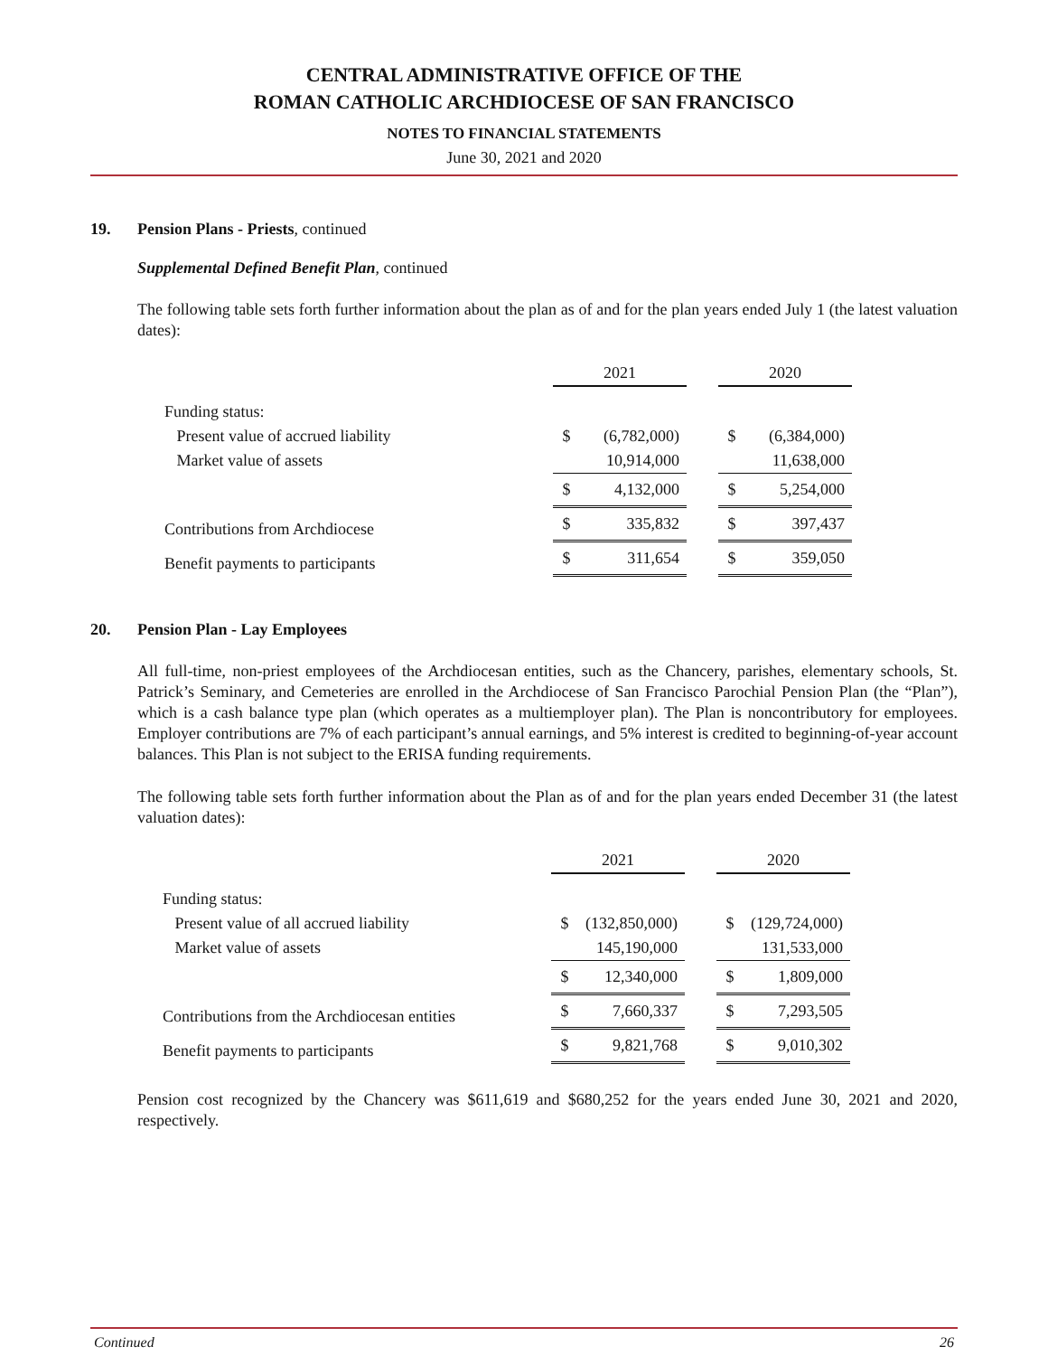CENTRAL ADMINISTRATIVE OFFICE OF THE
ROMAN CATHOLIC ARCHDIOCESE OF SAN FRANCISCO
NOTES TO FINANCIAL STATEMENTS
June 30, 2021 and 2020
19. Pension Plans - Priests, continued
Supplemental Defined Benefit Plan, continued
The following table sets forth further information about the plan as of and for the plan years ended July 1 (the latest valuation dates):
| | 2021 | | | 2020 | |
| Funding status: | | | | | |
| Present value of accrued liability | $ | (6,782,000) | | $ | (6,384,000) |
| Market value of assets | | 10,914,000 | | | 11,638,000 |
| | $ | 4,132,000 | | $ | 5,254,000 |
| Contributions from Archdiocese | $ | 335,832 | | $ | 397,437 |
| Benefit payments to participants | $ | 311,654 | | $ | 359,050 |
20. Pension Plan - Lay Employees
All full-time, non-priest employees of the Archdiocesan entities, such as the Chancery, parishes, elementary schools, St. Patrick’s Seminary, and Cemeteries are enrolled in the Archdiocese of San Francisco Parochial Pension Plan (the “Plan”), which is a cash balance type plan (which operates as a multiemployer plan). The Plan is noncontributory for employees. Employer contributions are 7% of each participant’s annual earnings, and 5% interest is credited to beginning-of-year account balances. This Plan is not subject to the ERISA funding requirements.
The following table sets forth further information about the Plan as of and for the plan years ended December 31 (the latest valuation dates):
| | 2021 | | | 2020 | |
| Funding status: | | | | | |
| Present value of all accrued liability | $ | (132,850,000) | | $ | (129,724,000) |
| Market value of assets | | 145,190,000 | | | 131,533,000 |
| | $ | 12,340,000 | | $ | 1,809,000 |
| Contributions from the Archdiocesan entities | $ | 7,660,337 | | $ | 7,293,505 |
| Benefit payments to participants | $ | 9,821,768 | | $ | 9,010,302 |
Pension cost recognized by the Chancery was $611,619 and $680,252 for the years ended June 30, 2021 and 2020, respectively.
Continued 26